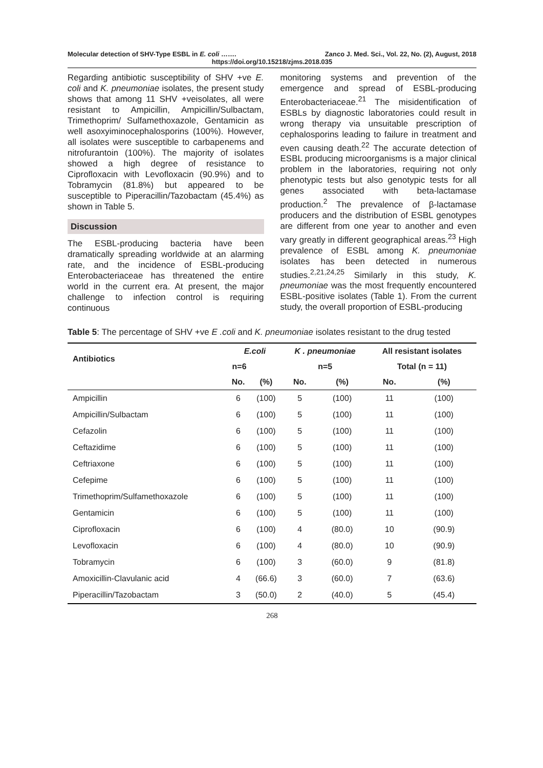Molecular detection of SHV-Type ESBL in E. coli ……. Zanco J. Med. Sci., Vol. 22, No. (2), August, 2018
https://doi.org/10.15218/zjms.2018.035
Regarding antibiotic susceptibility of SHV +ve E. coli and K. pneumoniae isolates, the present study shows that among 11 SHV +veisolates, all were resistant to Ampicillin, Ampicillin/Sulbactam, Trimethoprim/ Sulfamethoxazole, Gentamicin as well asoxyiminocephalosporins (100%). However, all isolates were susceptible to carbapenems and nitrofurantoin (100%). The majority of isolates showed a high degree of resistance to Ciprofloxacin with Levofloxacin (90.9%) and to Tobramycin (81.8%) but appeared to be susceptible to Piperacillin/Tazobactam (45.4%) as shown in Table 5.
Discussion
The ESBL-producing bacteria have been dramatically spreading worldwide at an alarming rate, and the incidence of ESBL-producing Enterobacteriaceae has threatened the entire world in the current era. At present, the major challenge to infection control is requiring continuous
monitoring systems and prevention of the emergence and spread of ESBL-producing Enterobacteriaceae.<sup>21</sup> The misidentification of ESBLs by diagnostic laboratories could result in wrong therapy via unsuitable prescription of cephalosporins leading to failure in treatment and even causing death.<sup>22</sup> The accurate detection of ESBL producing microorganisms is a major clinical problem in the laboratories, requiring not only phenotypic tests but also genotypic tests for all genes associated with beta-lactamase production.<sup>2</sup> The prevalence of β-lactamase producers and the distribution of ESBL genotypes are different from one year to another and even vary greatly in different geographical areas.<sup>23</sup> High prevalence of ESBL among K. pneumoniae isolates has been detected in numerous studies.<sup>2,21,24,25</sup> Similarly in this study, K. pneumoniae was the most frequently encountered ESBL-positive isolates (Table 1). From the current study, the overall proportion of ESBL-producing
Table 5: The percentage of SHV +ve E .coli and K. pneumoniae isolates resistant to the drug tested
| Antibiotics | E.coli | | K . pneumoniae | | All resistant isolates | |
| --- | --- | --- | --- | --- | --- | --- |
| | n=6 | | n=5 | | Total (n = 11) | |
| | No. | (%) | No. | (%) | No. | (%) |
| Ampicillin | 6 | (100) | 5 | (100) | 11 | (100) |
| Ampicillin/Sulbactam | 6 | (100) | 5 | (100) | 11 | (100) |
| Cefazolin | 6 | (100) | 5 | (100) | 11 | (100) |
| Ceftazidime | 6 | (100) | 5 | (100) | 11 | (100) |
| Ceftriaxone | 6 | (100) | 5 | (100) | 11 | (100) |
| Cefepime | 6 | (100) | 5 | (100) | 11 | (100) |
| Trimethoprim/Sulfamethoxazole | 6 | (100) | 5 | (100) | 11 | (100) |
| Gentamicin | 6 | (100) | 5 | (100) | 11 | (100) |
| Ciprofloxacin | 6 | (100) | 4 | (80.0) | 10 | (90.9) |
| Levofloxacin | 6 | (100) | 4 | (80.0) | 10 | (90.9) |
| Tobramycin | 6 | (100) | 3 | (60.0) | 9 | (81.8) |
| Amoxicillin-Clavulanic acid | 4 | (66.6) | 3 | (60.0) | 7 | (63.6) |
| Piperacillin/Tazobactam | 3 | (50.0) | 2 | (40.0) | 5 | (45.4) |
268